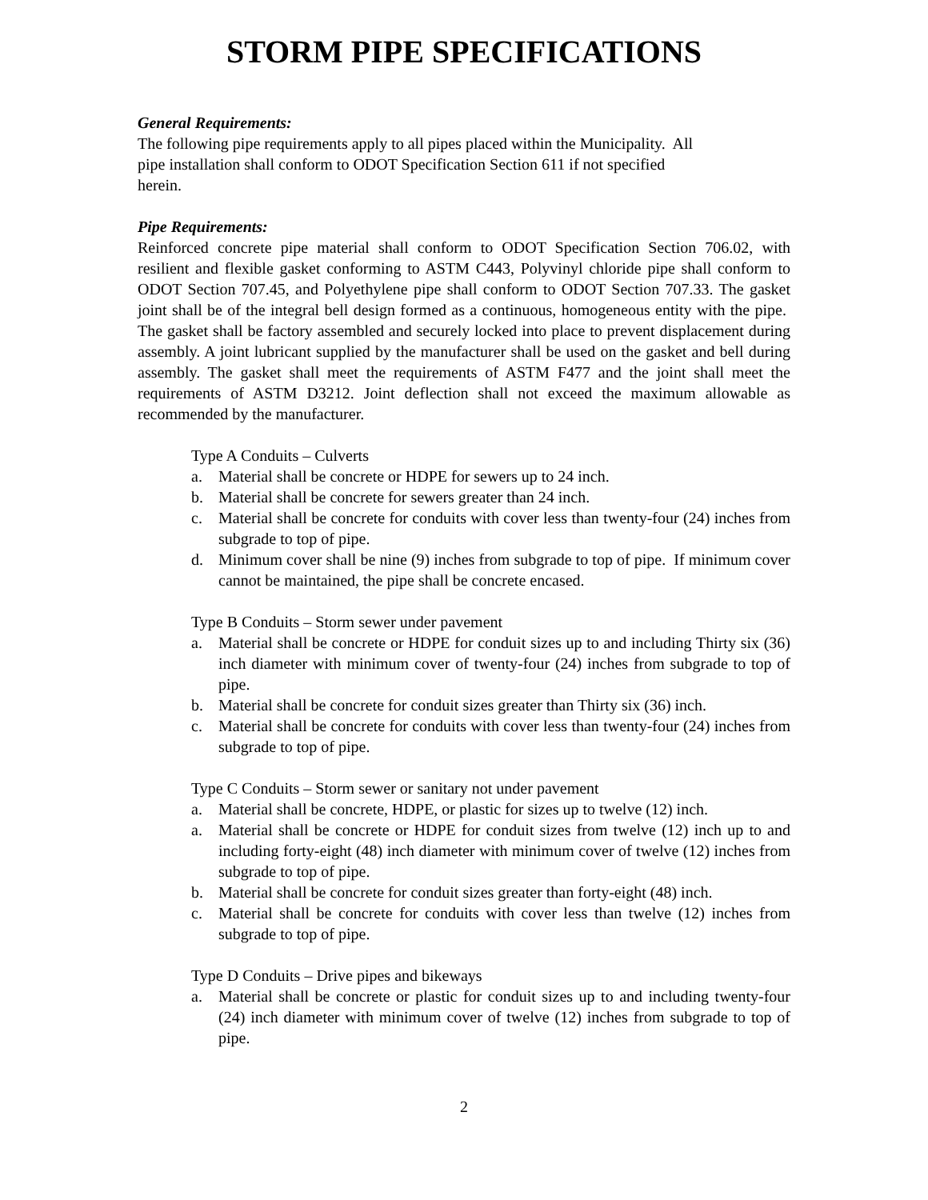STORM PIPE SPECIFICATIONS
General Requirements:
The following pipe requirements apply to all pipes placed within the Municipality. All
pipe installation shall conform to ODOT Specification Section 611 if not specified
herein.
Pipe Requirements:
Reinforced concrete pipe material shall conform to ODOT Specification Section 706.02, with resilient and flexible gasket conforming to ASTM C443, Polyvinyl chloride pipe shall conform to ODOT Section 707.45, and Polyethylene pipe shall conform to ODOT Section 707.33. The gasket joint shall be of the integral bell design formed as a continuous, homogeneous entity with the pipe. The gasket shall be factory assembled and securely locked into place to prevent displacement during assembly. A joint lubricant supplied by the manufacturer shall be used on the gasket and bell during assembly. The gasket shall meet the requirements of ASTM F477 and the joint shall meet the requirements of ASTM D3212. Joint deflection shall not exceed the maximum allowable as recommended by the manufacturer.
Type A Conduits – Culverts
a. Material shall be concrete or HDPE for sewers up to 24 inch.
b. Material shall be concrete for sewers greater than 24 inch.
c. Material shall be concrete for conduits with cover less than twenty-four (24) inches from subgrade to top of pipe.
d. Minimum cover shall be nine (9) inches from subgrade to top of pipe. If minimum cover cannot be maintained, the pipe shall be concrete encased.
Type B Conduits – Storm sewer under pavement
a. Material shall be concrete or HDPE for conduit sizes up to and including Thirty six (36) inch diameter with minimum cover of twenty-four (24) inches from subgrade to top of pipe.
b. Material shall be concrete for conduit sizes greater than Thirty six (36) inch.
c. Material shall be concrete for conduits with cover less than twenty-four (24) inches from subgrade to top of pipe.
Type C Conduits – Storm sewer or sanitary not under pavement
a. Material shall be concrete, HDPE, or plastic for sizes up to twelve (12) inch.
a. Material shall be concrete or HDPE for conduit sizes from twelve (12) inch up to and including forty-eight (48) inch diameter with minimum cover of twelve (12) inches from subgrade to top of pipe.
b. Material shall be concrete for conduit sizes greater than forty-eight (48) inch.
c. Material shall be concrete for conduits with cover less than twelve (12) inches from subgrade to top of pipe.
Type D Conduits – Drive pipes and bikeways
a. Material shall be concrete or plastic for conduit sizes up to and including twenty-four (24) inch diameter with minimum cover of twelve (12) inches from subgrade to top of pipe.
2